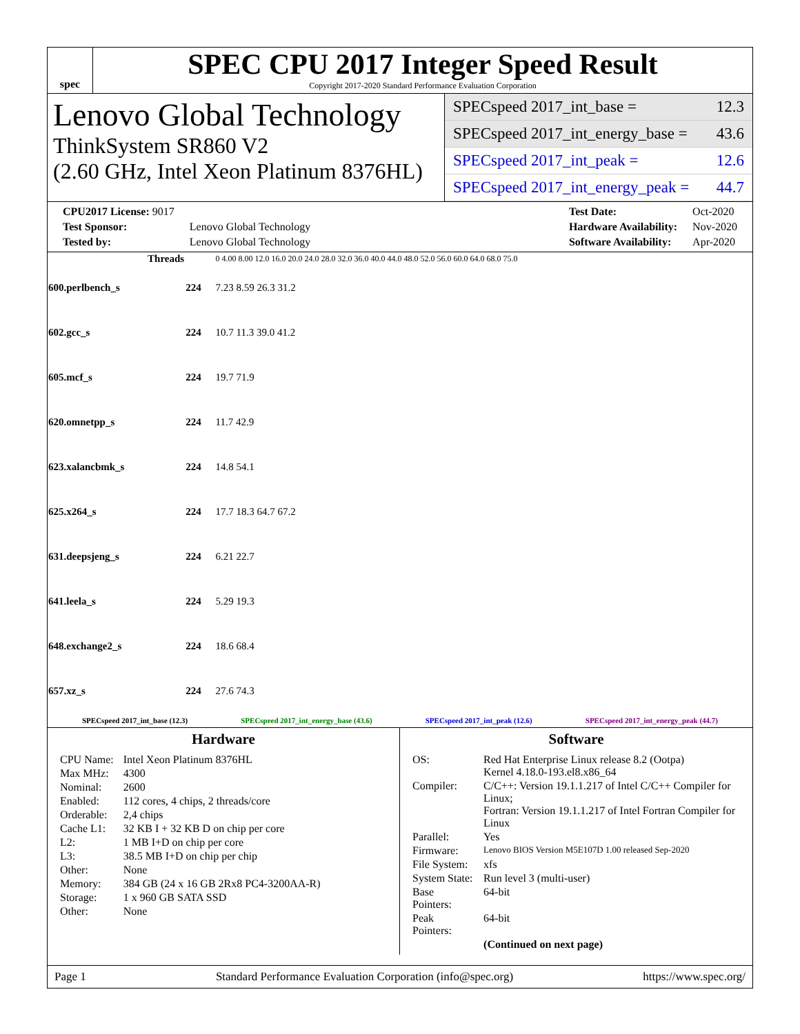spec
SPEC CPU 2017 Integer Speed Result
Copyright 2017-2020 Standard Performance Evaluation Corporation
Lenovo Global Technology
ThinkSystem SR860 V2
(2.60 GHz, Intel Xeon Platinum 8376HL)
SPECspeed 2017_int_base = 12.3
SPECspeed 2017_int_energy_base = 43.6
SPECspeed 2017_int_peak = 12.6
SPECspeed 2017_int_energy_peak = 44.7
| CPU2017 License: 9017 | |
| Test Sponsor: | Lenovo Global Technology |
| Tested by: | Lenovo Global Technology |
| Test Date: | Oct-2020 |
| Hardware Availability: | Nov-2020 |
| Software Availability: | Apr-2020 |
| Threads | | 0 4.00 8.00 12.0 16.0 20.0 24.0 28.0 32.0 36.0 40.0 44.0 48.0 52.0 56.0 60.0 64.0 68.0 75.0 |
| --- | --- | --- |
| 600.perlbench_s | 224 | 7.23 8.59 26.3 31.2 |
| 602.gcc_s | 224 | 10.7 11.3 39.0 41.2 |
| 605.mcf_s | 224 | 19.7 71.9 |
| 620.omnetpp_s | 224 | 11.7 42.9 |
| 623.xalancbmk_s | 224 | 14.8 54.1 |
| 625.x264_s | 224 | 17.7 18.3 64.7 67.2 |
| 631.deepsjeng_s | 224 | 6.21 22.7 |
| 641.leela_s | 224 | 5.29 19.3 |
| 648.exchange2_s | 224 | 18.6 68.4 |
| 657.xz_s | 224 | 27.6 74.3 |
SPECspeed 2017_int_base (12.3) SPECspeed 2017_int_energy_base (43.6) SPECspeed 2017_int_peak (12.6) SPECspeed 2017_int_energy_peak (44.7)
Hardware
| CPU Name: | Intel Xeon Platinum 8376HL |
| Max MHz: | 4300 |
| Nominal: | 2600 |
| Enabled: | 112 cores, 4 chips, 2 threads/core |
| Orderable: | 2,4 chips |
| Cache L1: | 32 KB I + 32 KB D on chip per core |
| L2: | 1 MB I+D on chip per core |
| L3: | 38.5 MB I+D on chip per chip |
| Other: | None |
| Memory: | 384 GB (24 x 16 GB 2Rx8 PC4-3200AA-R) |
| Storage: | 1 x 960 GB SATA SSD |
| Other: | None |
Software
| OS: | Red Hat Enterprise Linux release 8.2 (Ootpa) Kernel 4.18.0-193.el8.x86_64 |
| Compiler: | C/C++: Version 19.1.1.217 of Intel C/C++ Compiler for Linux; Fortran: Version 19.1.1.217 of Intel Fortran Compiler for Linux |
| Parallel: | Yes |
| Firmware: | Lenovo BIOS Version M5E107D 1.00 released Sep-2020 |
| File System: | xfs |
| System State: | Run level 3 (multi-user) |
| Base Pointers: | 64-bit |
| Peak Pointers: | 64-bit |
| | (Continued on next page) |
Page 1 Standard Performance Evaluation Corporation (info@spec.org) https://www.spec.org/